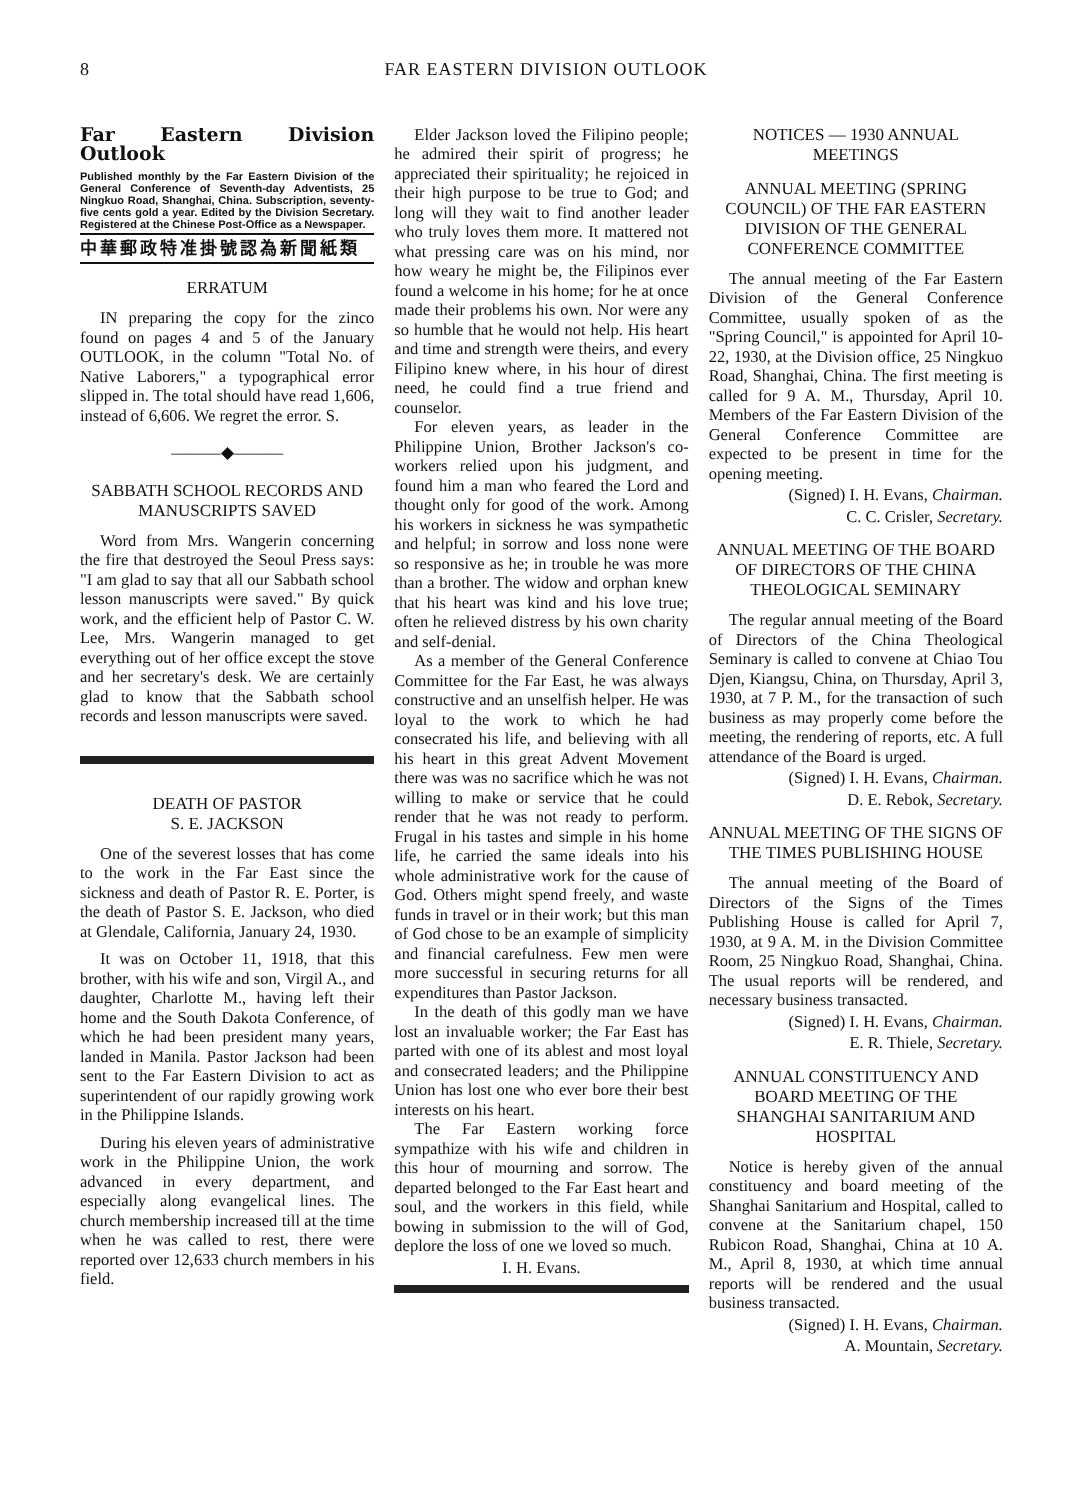8 FAR EASTERN DIVISION OUTLOOK
Far Eastern Division Outlook
Published monthly by the Far Eastern Division of the General Conference of Seventh-day Adventists, 25 Ningkuo Road, Shanghai, China. Subscription, seventy-five cents gold a year. Edited by the Division Secretary. Registered at the Chinese Post-Office as a Newspaper.
中華郵政特准掛號認為新聞紙類
ERRATUM
IN preparing the copy for the zinco found on pages 4 and 5 of the January OUTLOOK, in the column "Total No. of Native Laborers," a typographical error slipped in. The total should have read 1,606, instead of 6,606. We regret the error. S.
———◆———
SABBATH SCHOOL RECORDS AND MANUSCRIPTS SAVED
Word from Mrs. Wangerin concerning the fire that destroyed the Seoul Press says: "I am glad to say that all our Sabbath school lesson manuscripts were saved." By quick work, and the efficient help of Pastor C. W. Lee, Mrs. Wangerin managed to get everything out of her office except the stove and her secretary's desk. We are certainly glad to know that the Sabbath school records and lesson manuscripts were saved.
DEATH OF PASTOR
S. E. JACKSON
One of the severest losses that has come to the work in the Far East since the sickness and death of Pastor R. E. Porter, is the death of Pastor S. E. Jackson, who died at Glendale, California, January 24, 1930.
It was on October 11, 1918, that this brother, with his wife and son, Virgil A., and daughter, Charlotte M., having left their home and the South Dakota Conference, of which he had been president many years, landed in Manila. Pastor Jackson had been sent to the Far Eastern Division to act as superintendent of our rapidly growing work in the Philippine Islands.
During his eleven years of administrative work in the Philippine Union, the work advanced in every department, and especially along evangelical lines. The church membership increased till at the time when he was called to rest, there were reported over 12,633 church members in his field.
Elder Jackson loved the Filipino people; he admired their spirit of progress; he appreciated their spirituality; he rejoiced in their high purpose to be true to God; and long will they wait to find another leader who truly loves them more. It mattered not what pressing care was on his mind, nor how weary he might be, the Filipinos ever found a welcome in his home; for he at once made their problems his own. Nor were any so humble that he would not help. His heart and time and strength were theirs, and every Filipino knew where, in his hour of direst need, he could find a true friend and counselor.
For eleven years, as leader in the Philippine Union, Brother Jackson's co-workers relied upon his judgment, and found him a man who feared the Lord and thought only for good of the work. Among his workers in sickness he was sympathetic and helpful; in sorrow and loss none were so responsive as he; in trouble he was more than a brother. The widow and orphan knew that his heart was kind and his love true; often he relieved distress by his own charity and self-denial.
As a member of the General Conference Committee for the Far East, he was always constructive and an unselfish helper. He was loyal to the work to which he had consecrated his life, and believing with all his heart in this great Advent Movement there was was no sacrifice which he was not willing to make or service that he could render that he was not ready to perform. Frugal in his tastes and simple in his home life, he carried the same ideals into his whole administrative work for the cause of God. Others might spend freely, and waste funds in travel or in their work; but this man of God chose to be an example of simplicity and financial carefulness. Few men were more successful in securing returns for all expenditures than Pastor Jackson.
In the death of this godly man we have lost an invaluable worker; the Far East has parted with one of its ablest and most loyal and consecrated leaders; and the Philippine Union has lost one who ever bore their best interests on his heart.
The Far Eastern working force sympathize with his wife and children in this hour of mourning and sorrow. The departed belonged to the Far East heart and soul, and the workers in this field, while bowing in submission to the will of God, deplore the loss of one we loved so much.
I. H. Evans.
NOTICES — 1930 ANNUAL MEETINGS
ANNUAL MEETING (SPRING COUNCIL) OF THE FAR EASTERN DIVISION OF THE GENERAL CONFERENCE COMMITTEE
The annual meeting of the Far Eastern Division of the General Conference Committee, usually spoken of as the "Spring Council," is appointed for April 10-22, 1930, at the Division office, 25 Ningkuo Road, Shanghai, China. The first meeting is called for 9 A. M., Thursday, April 10. Members of the Far Eastern Division of the General Conference Committee are expected to be present in time for the opening meeting.
(Signed) I. H. Evans, Chairman.
C. C. Crisler, Secretary.
ANNUAL MEETING OF THE BOARD OF DIRECTORS OF THE CHINA THEOLOGICAL SEMINARY
The regular annual meeting of the Board of Directors of the China Theological Seminary is called to convene at Chiao Tou Djen, Kiangsu, China, on Thursday, April 3, 1930, at 7 P. M., for the transaction of such business as may properly come before the meeting, the rendering of reports, etc. A full attendance of the Board is urged.
(Signed) I. H. Evans, Chairman.
D. E. Rebok, Secretary.
ANNUAL MEETING OF THE SIGNS OF THE TIMES PUBLISHING HOUSE
The annual meeting of the Board of Directors of the Signs of the Times Publishing House is called for April 7, 1930, at 9 A. M. in the Division Committee Room, 25 Ningkuo Road, Shanghai, China. The usual reports will be rendered, and necessary business transacted.
(Signed) I. H. Evans, Chairman.
E. R. Thiele, Secretary.
ANNUAL CONSTITUENCY AND BOARD MEETING OF THE SHANGHAI SANITARIUM AND HOSPITAL
Notice is hereby given of the annual constituency and board meeting of the Shanghai Sanitarium and Hospital, called to convene at the Sanitarium chapel, 150 Rubicon Road, Shanghai, China at 10 A. M., April 8, 1930, at which time annual reports will be rendered and the usual business transacted.
(Signed) I. H. Evans, Chairman.
A. Mountain, Secretary.